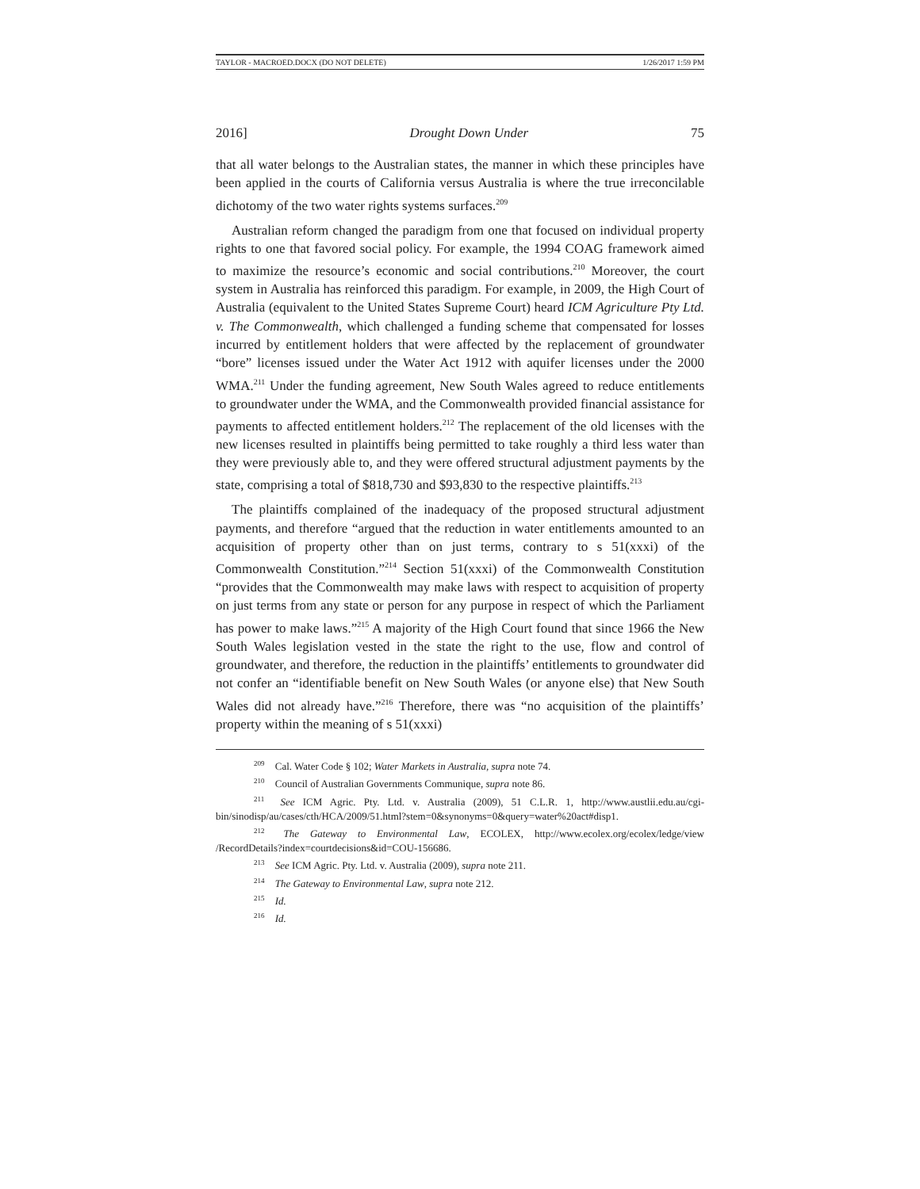TAYLOR - MACROED.DOCX (DO NOT DELETE) 1/26/2017 1:59 PM
2016] Drought Down Under 75
that all water belongs to the Australian states, the manner in which these principles have been applied in the courts of California versus Australia is where the true irreconcilable dichotomy of the two water rights systems surfaces.<sup>209</sup>
Australian reform changed the paradigm from one that focused on individual property rights to one that favored social policy. For example, the 1994 COAG framework aimed to maximize the resource’s economic and social contributions.<sup>210</sup> Moreover, the court system in Australia has reinforced this paradigm. For example, in 2009, the High Court of Australia (equivalent to the United States Supreme Court) heard ICM Agriculture Pty Ltd. v. The Commonwealth, which challenged a funding scheme that compensated for losses incurred by entitlement holders that were affected by the replacement of groundwater “bore” licenses issued under the Water Act 1912 with aquifer licenses under the 2000 WMA.<sup>211</sup> Under the funding agreement, New South Wales agreed to reduce entitlements to groundwater under the WMA, and the Commonwealth provided financial assistance for payments to affected entitlement holders.<sup>212</sup> The replacement of the old licenses with the new licenses resulted in plaintiffs being permitted to take roughly a third less water than they were previously able to, and they were offered structural adjustment payments by the state, comprising a total of $818,730 and $93,830 to the respective plaintiffs.<sup>213</sup>
The plaintiffs complained of the inadequacy of the proposed structural adjustment payments, and therefore “argued that the reduction in water entitlements amounted to an acquisition of property other than on just terms, contrary to s 51(xxxi) of the Commonwealth Constitution.”<sup>214</sup> Section 51(xxxi) of the Commonwealth Constitution “provides that the Commonwealth may make laws with respect to acquisition of property on just terms from any state or person for any purpose in respect of which the Parliament has power to make laws.”<sup>215</sup> A majority of the High Court found that since 1966 the New South Wales legislation vested in the state the right to the use, flow and control of groundwater, and therefore, the reduction in the plaintiffs’ entitlements to groundwater did not confer an “identifiable benefit on New South Wales (or anyone else) that New South Wales did not already have.”<sup>216</sup> Therefore, there was “no acquisition of the plaintiffs’ property within the meaning of s 51(xxxi)
<sup>209</sup> Cal. Water Code § 102; Water Markets in Australia, supra note 74.
<sup>210</sup> Council of Australian Governments Communique, supra note 86.
<sup>211</sup> See ICM Agric. Pty. Ltd. v. Australia (2009), 51 C.L.R. 1, http://www.austlii.edu.au/cgi-bin/sinodisp/au/cases/cth/HCA/2009/51.html?stem=0&synonyms=0&query=water%20act#disp1.
<sup>212</sup> The Gateway to Environmental Law, ECOLEX, http://www.ecolex.org/ecolex/ledge/view /RecordDetails?index=courtdecisions&id=COU-156686.
<sup>213</sup> See ICM Agric. Pty. Ltd. v. Australia (2009), supra note 211.
<sup>214</sup> The Gateway to Environmental Law, supra note 212.
<sup>215</sup> Id.
<sup>216</sup> Id.